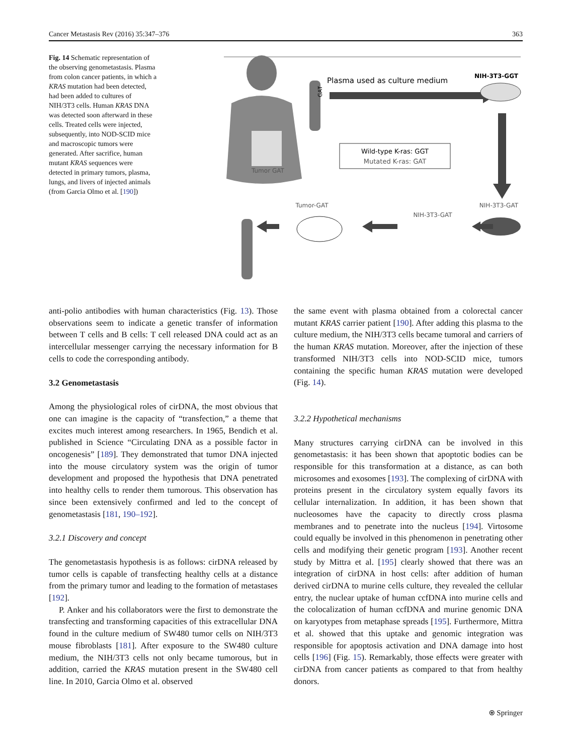Cancer Metastasis Rev (2016) 35:347–376 363
Fig. 14 Schematic representation of the observing genometastasis. Plasma from colon cancer patients, in which a KRAS mutation had been detected, had been added to cultures of NIH/3T3 cells. Human KRAS DNA was detected soon afterward in these cells. Treated cells were injected, subsequently, into NOD-SCID mice and macroscopic tumors were generated. After sacrifice, human mutant KRAS sequences were detected in primary tumors, plasma, lungs, and livers of injected animals (from Garcia Olmo et al. [190])
Tumor GAT
GAT
Plasma used as culture medium
NIH-3T3-GGT
Wild-type K-ras: GGT
Mutated K-ras: GAT
NIH-3T3-GAT
NIH-3T3-GAT
Tumor-GAT
anti-polio antibodies with human characteristics (Fig. 13). Those observations seem to indicate a genetic transfer of information between T cells and B cells: T cell released DNA could act as an intercellular messenger carrying the necessary information for B cells to code the corresponding antibody.
3.2 Genometastasis
Among the physiological roles of cirDNA, the most obvious that one can imagine is the capacity of “transfection,” a theme that excites much interest among researchers. In 1965, Bendich et al. published in Science “Circulating DNA as a possible factor in oncogenesis” [189]. They demonstrated that tumor DNA injected into the mouse circulatory system was the origin of tumor development and proposed the hypothesis that DNA penetrated into healthy cells to render them tumorous. This observation has since been extensively confirmed and led to the concept of genometastasis [181, 190–192].
3.2.1 Discovery and concept
The genometastasis hypothesis is as follows: cirDNA released by tumor cells is capable of transfecting healthy cells at a distance from the primary tumor and leading to the formation of metastases [192].
P. Anker and his collaborators were the first to demonstrate the transfecting and transforming capacities of this extracellular DNA found in the culture medium of SW480 tumor cells on NIH/3T3 mouse fibroblasts [181]. After exposure to the SW480 culture medium, the NIH/3T3 cells not only became tumorous, but in addition, carried the KRAS mutation present in the SW480 cell line. In 2010, Garcia Olmo et al. observed
the same event with plasma obtained from a colorectal cancer mutant KRAS carrier patient [190]. After adding this plasma to the culture medium, the NIH/3T3 cells became tumoral and carriers of the human KRAS mutation. Moreover, after the injection of these transformed NIH/3T3 cells into NOD-SCID mice, tumors containing the specific human KRAS mutation were developed (Fig. 14).
3.2.2 Hypothetical mechanisms
Many structures carrying cirDNA can be involved in this genometastasis: it has been shown that apoptotic bodies can be responsible for this transformation at a distance, as can both microsomes and exosomes [193]. The complexing of cirDNA with proteins present in the circulatory system equally favors its cellular internalization. In addition, it has been shown that nucleosomes have the capacity to directly cross plasma membranes and to penetrate into the nucleus [194]. Virtosome could equally be involved in this phenomenon in penetrating other cells and modifying their genetic program [193]. Another recent study by Mittra et al. [195] clearly showed that there was an integration of cirDNA in host cells: after addition of human derived cirDNA to murine cells culture, they revealed the cellular entry, the nuclear uptake of human ccfDNA into murine cells and the colocalization of human ccfDNA and murine genomic DNA on karyotypes from metaphase spreads [195]. Furthermore, Mittra et al. showed that this uptake and genomic integration was responsible for apoptosis activation and DNA damage into host cells [196] (Fig. 15). Remarkably, those effects were greater with cirDNA from cancer patients as compared to that from healthy donors.
⍟ Springer